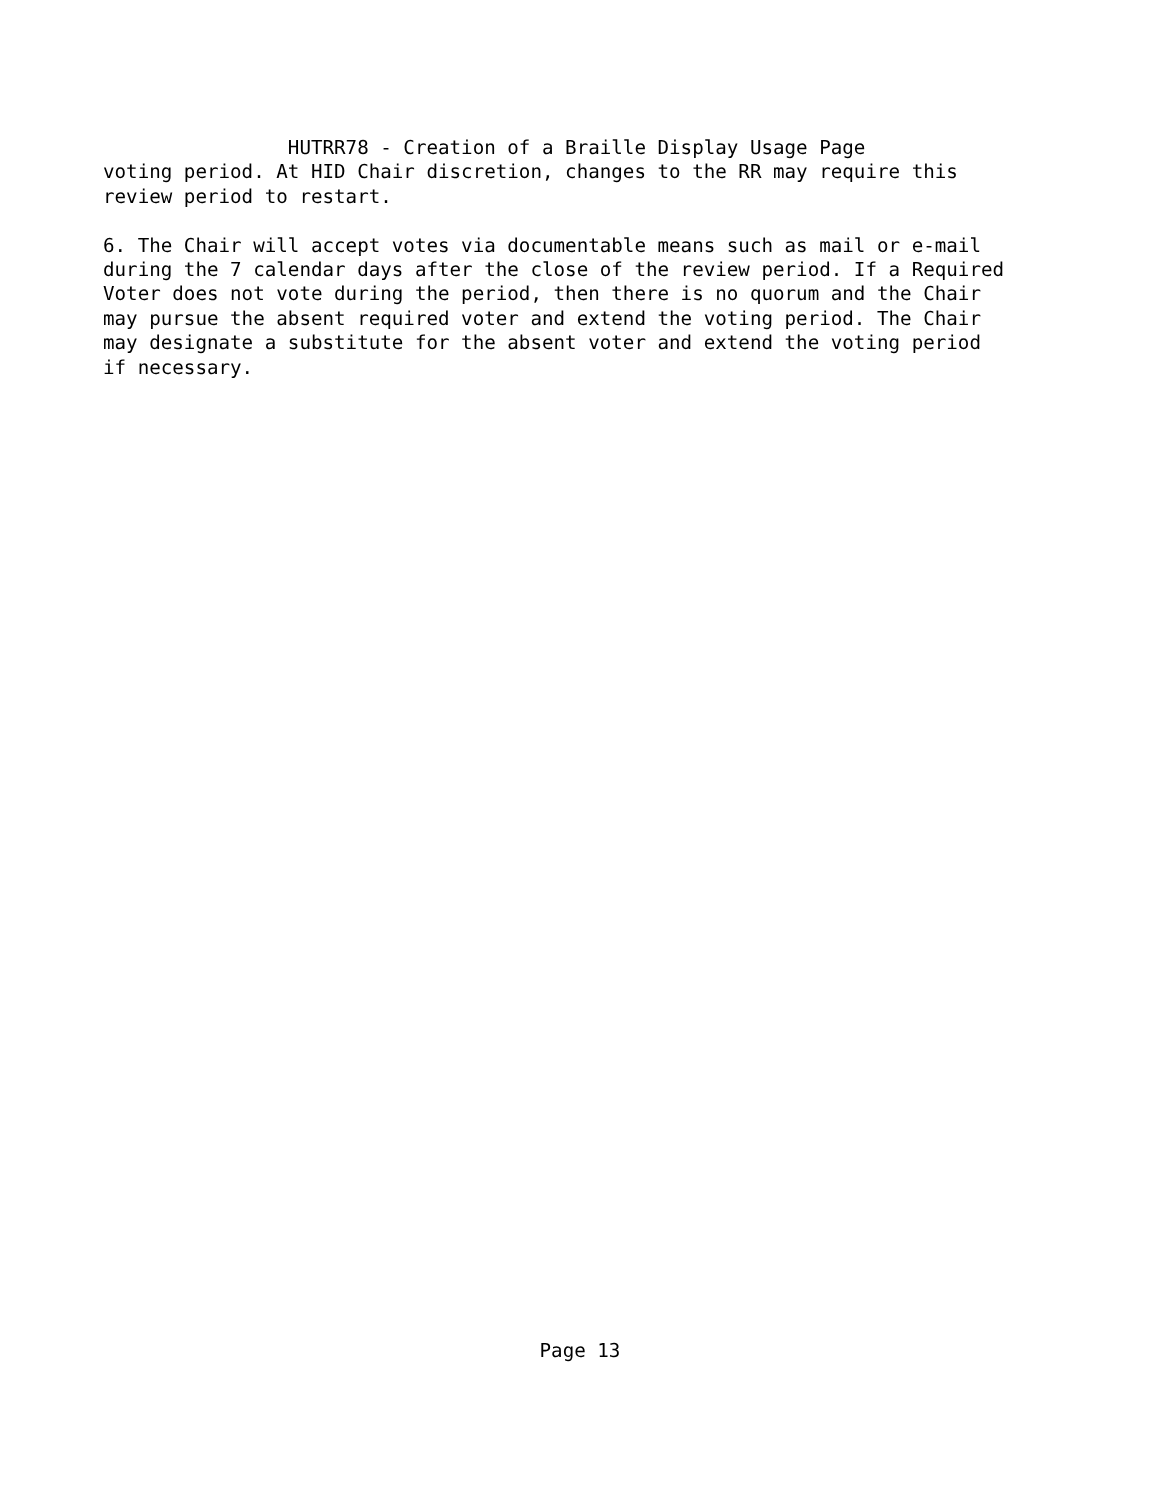HUTRR78 - Creation of a Braille Display Usage Page
voting period. At HID Chair discretion, changes to the RR may require this
review period to restart.

6. The Chair will accept votes via documentable means such as mail or e-mail
during the 7 calendar days after the close of the review period. If a Required
Voter does not vote during the period, then there is no quorum and the Chair
may pursue the absent required voter and extend the voting period. The Chair
may designate a substitute for the absent voter and extend the voting period
if necessary.
Page 13